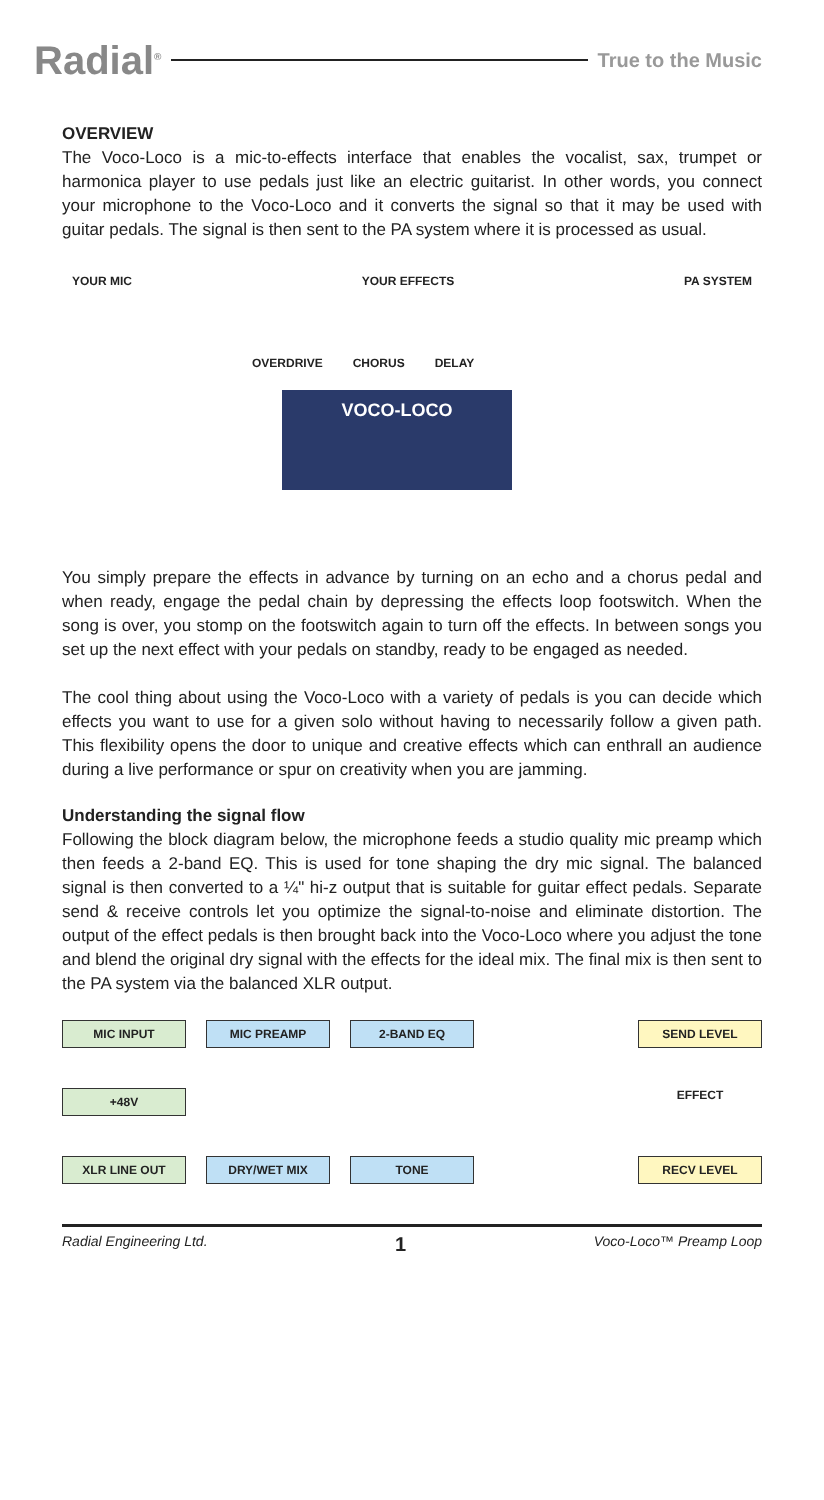Radial<sup>®</sup>
True to the Music
OVERVIEW
The Voco-Loco is a mic-to-effects interface that enables the vocalist, sax, trumpet or harmonica player to use pedals just like an electric guitarist. In other words, you connect your microphone to the Voco-Loco and it converts the signal so that it may be used with guitar pedals. The signal is then sent to the PA system where it is processed as usual.
YOUR MIC YOUR EFFECTS PA SYSTEM
OVERDRIVE CHORUS DELAY
VOCO-LOCO
You simply prepare the effects in advance by turning on an echo and a chorus pedal and when ready, engage the pedal chain by depressing the effects loop footswitch. When the song is over, you stomp on the footswitch again to turn off the effects. In between songs you set up the next effect with your pedals on standby, ready to be engaged as needed.
The cool thing about using the Voco-Loco with a variety of pedals is you can decide which effects you want to use for a given solo without having to necessarily follow a given path. This flexibility opens the door to unique and creative effects which can enthrall an audience during a live performance or spur on creativity when you are jamming.
Understanding the signal flow
Following the block diagram below, the microphone feeds a studio quality mic preamp which then feeds a 2-band EQ. This is used for tone shaping the dry mic signal. The balanced signal is then converted to a ¼" hi-z output that is suitable for guitar effect pedals. Separate send & receive controls let you optimize the signal-to-noise and eliminate distortion. The output of the effect pedals is then brought back into the Voco-Loco where you adjust the tone and blend the original dry signal with the effects for the ideal mix. The final mix is then sent to the PA system via the balanced XLR output.
MIC INPUT
MIC PREAMP
2-BAND EQ
SEND LEVEL
+48V
EFFECT
XLR LINE OUT
DRY/WET MIX
TONE
RECV LEVEL
Radial Engineering Ltd. 1 Voco-Loco™ Preamp Loop